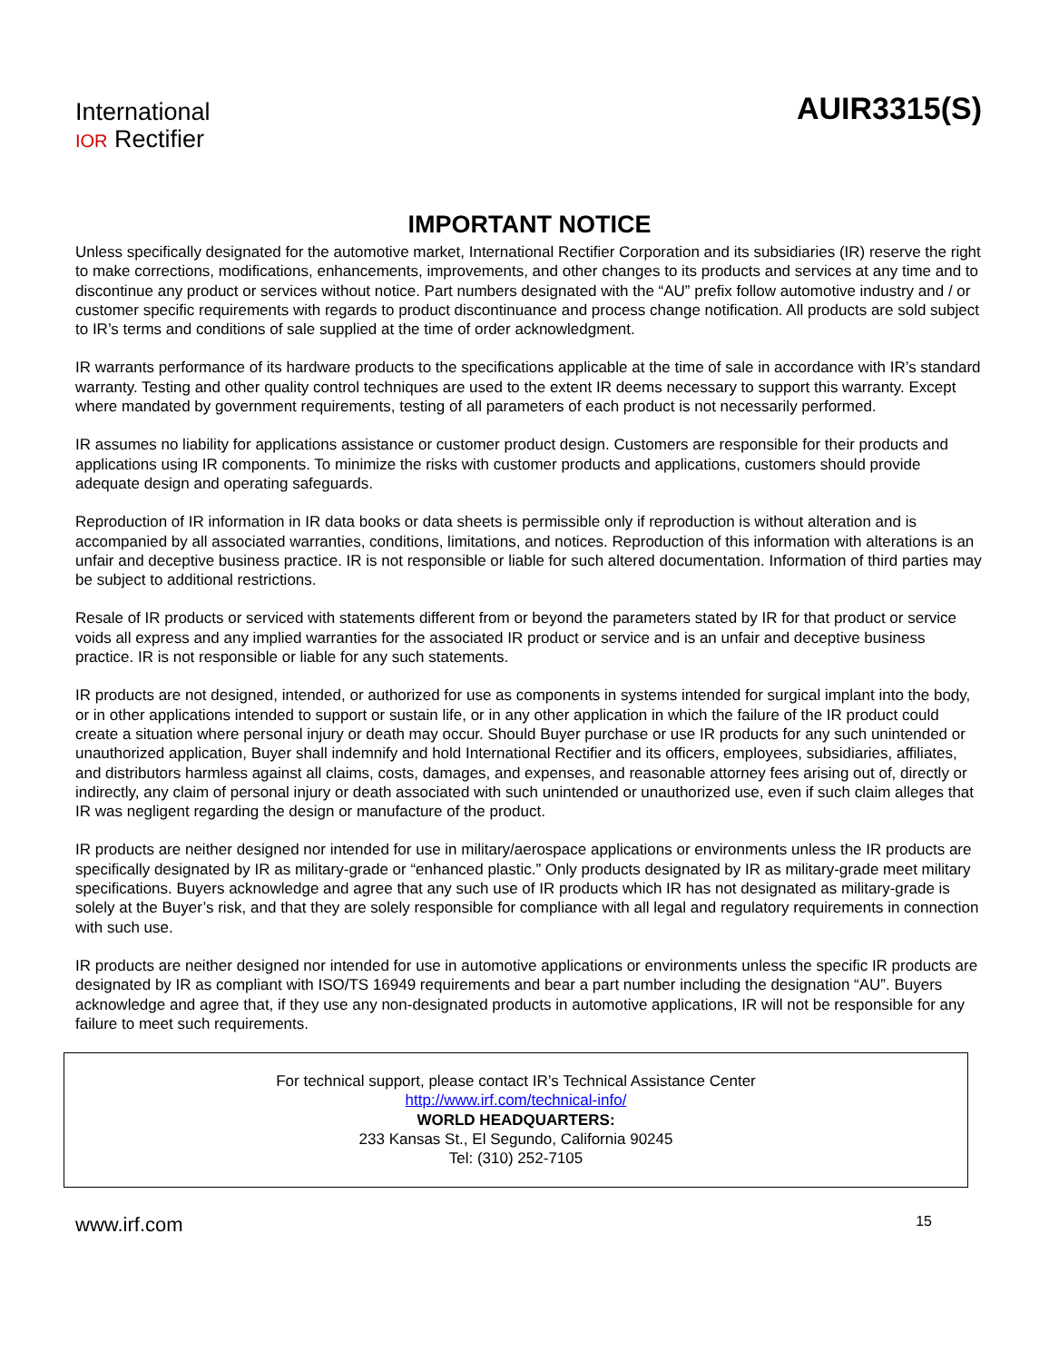International
IOR Rectifier
AUIR3315(S)
IMPORTANT NOTICE
Unless specifically designated for the automotive market, International Rectifier Corporation and its subsidiaries (IR) reserve the right to make corrections, modifications, enhancements, improvements, and other changes to its products and services at any time and to discontinue any product or services without notice. Part numbers designated with the “AU” prefix follow automotive industry and / or customer specific requirements with regards to product discontinuance and process change notification. All products are sold subject to IR’s terms and conditions of sale supplied at the time of order acknowledgment.
IR warrants performance of its hardware products to the specifications applicable at the time of sale in accordance with IR’s standard warranty. Testing and other quality control techniques are used to the extent IR deems necessary to support this warranty. Except where mandated by government requirements, testing of all parameters of each product is not necessarily performed.
IR assumes no liability for applications assistance or customer product design. Customers are responsible for their products and applications using IR components. To minimize the risks with customer products and applications, customers should provide adequate design and operating safeguards.
Reproduction of IR information in IR data books or data sheets is permissible only if reproduction is without alteration and is accompanied by all associated warranties, conditions, limitations, and notices. Reproduction of this information with alterations is an unfair and deceptive business practice. IR is not responsible or liable for such altered documentation. Information of third parties may be subject to additional restrictions.
Resale of IR products or serviced with statements different from or beyond the parameters stated by IR for that product or service voids all express and any implied warranties for the associated IR product or service and is an unfair and deceptive business practice. IR is not responsible or liable for any such statements.
IR products are not designed, intended, or authorized for use as components in systems intended for surgical implant into the body, or in other applications intended to support or sustain life, or in any other application in which the failure of the IR product could create a situation where personal injury or death may occur. Should Buyer purchase or use IR products for any such unintended or unauthorized application, Buyer shall indemnify and hold International Rectifier and its officers, employees, subsidiaries, affiliates, and distributors harmless against all claims, costs, damages, and expenses, and reasonable attorney fees arising out of, directly or indirectly, any claim of personal injury or death associated with such unintended or unauthorized use, even if such claim alleges that IR was negligent regarding the design or manufacture of the product.
IR products are neither designed nor intended for use in military/aerospace applications or environments unless the IR products are specifically designated by IR as military-grade or “enhanced plastic.” Only products designated by IR as military-grade meet military specifications. Buyers acknowledge and agree that any such use of IR products which IR has not designated as military-grade is solely at the Buyer’s risk, and that they are solely responsible for compliance with all legal and regulatory requirements in connection with such use.
IR products are neither designed nor intended for use in automotive applications or environments unless the specific IR products are designated by IR as compliant with ISO/TS 16949 requirements and bear a part number including the designation “AU”. Buyers acknowledge and agree that, if they use any non-designated products in automotive applications, IR will not be responsible for any failure to meet such requirements.
For technical support, please contact IR’s Technical Assistance Center
http://www.irf.com/technical-info/
WORLD HEADQUARTERS:
233 Kansas St., El Segundo, California 90245
Tel: (310) 252-7105
www.irf.com 15